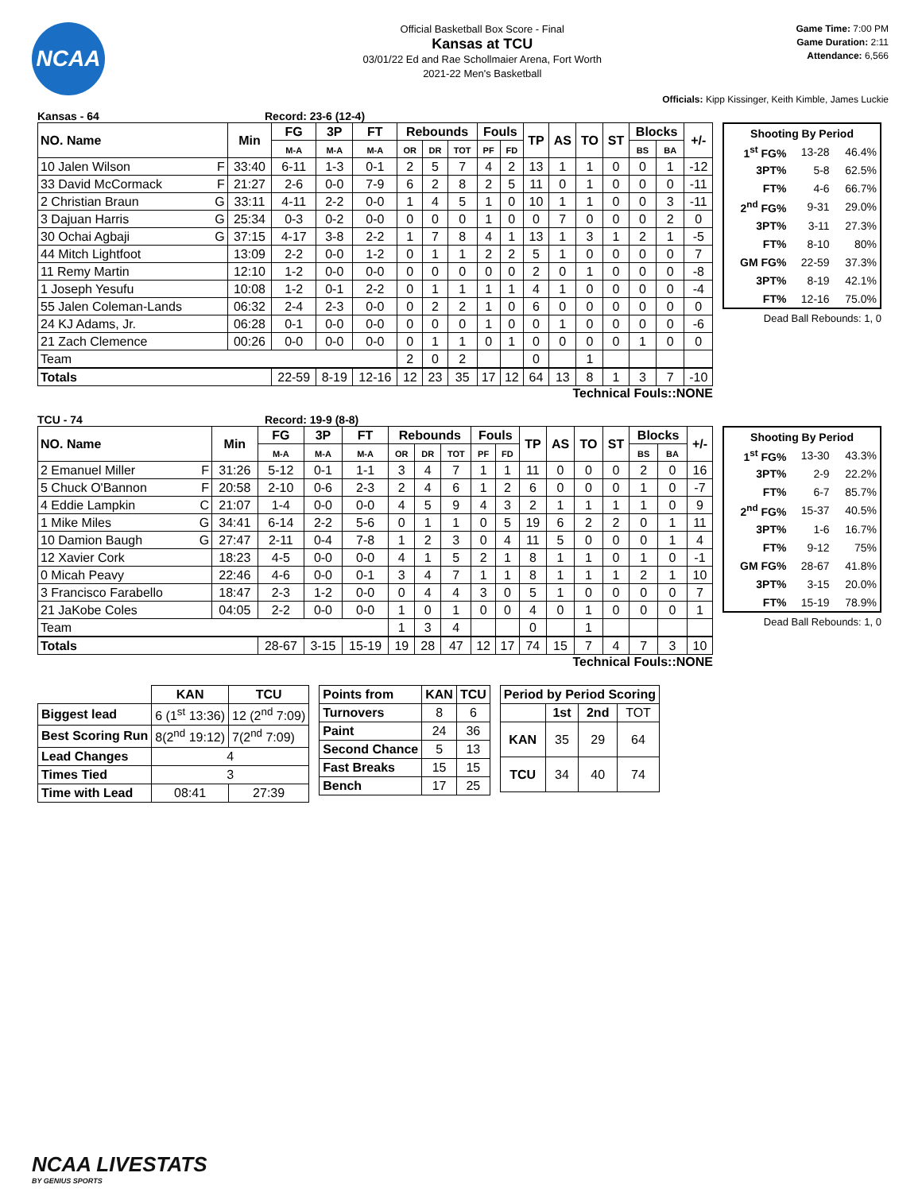NCAA
Official Basketball Box Score - Final
Kansas at TCU
03/01/22 Ed and Rae Schollmaier Arena, Fort Worth
2021-22 Men's Basketball
Game Time: 7:00 PM
Game Duration: 2:11
Attendance: 6,566
Officials: Kipp Kissinger, Keith Kimble, James Luckie
Kansas - 64 Record: 23-6 (12-4)
| NO. Name | | Min | FG | 3P | FT | Rebounds | | | Fouls | | TP | AS | TO | ST | Blocks | | +/- |
| --- | --- | --- | --- | --- | --- | --- | --- | --- | --- | --- | --- | --- | --- | --- | --- | --- | --- |
| | | | M-A | M-A | M-A | OR | DR | TOT | PF | FD | | | | | BS | BA | |
| 10 Jalen Wilson | F | 33:40 | 6-11 | 1-3 | 0-1 | 2 | 5 | 7 | 4 | 2 | 13 | 1 | 1 | 0 | 0 | 1 | -12 |
| 33 David McCormack | F | 21:27 | 2-6 | 0-0 | 7-9 | 6 | 2 | 8 | 2 | 5 | 11 | 0 | 1 | 0 | 0 | 0 | -11 |
| 2 Christian Braun | G | 33:11 | 4-11 | 2-2 | 0-0 | 1 | 4 | 5 | 1 | 0 | 10 | 1 | 1 | 0 | 0 | 3 | -11 |
| 3 Dajuan Harris | G | 25:34 | 0-3 | 0-2 | 0-0 | 0 | 0 | 0 | 1 | 0 | 0 | 7 | 0 | 0 | 0 | 2 | 0 |
| 30 Ochai Agbaji | G | 37:15 | 4-17 | 3-8 | 2-2 | 1 | 7 | 8 | 4 | 1 | 13 | 1 | 3 | 1 | 2 | 1 | -5 |
| 44 Mitch Lightfoot | | 13:09 | 2-2 | 0-0 | 1-2 | 0 | 1 | 1 | 2 | 2 | 5 | 1 | 0 | 0 | 0 | 0 | 7 |
| 11 Remy Martin | | 12:10 | 1-2 | 0-0 | 0-0 | 0 | 0 | 0 | 0 | 0 | 2 | 0 | 1 | 0 | 0 | 0 | -8 |
| 1 Joseph Yesufu | | 10:08 | 1-2 | 0-1 | 2-2 | 0 | 1 | 1 | 1 | 1 | 4 | 1 | 0 | 0 | 0 | 0 | -4 |
| 55 Jalen Coleman-Lands | | 06:32 | 2-4 | 2-3 | 0-0 | 0 | 2 | 2 | 1 | 0 | 6 | 0 | 0 | 0 | 0 | 0 | 0 |
| 24 KJ Adams, Jr. | | 06:28 | 0-1 | 0-0 | 0-0 | 0 | 0 | 0 | 1 | 0 | 0 | 1 | 0 | 0 | 0 | 0 | -6 |
| 21 Zach Clemence | | 00:26 | 0-0 | 0-0 | 0-0 | 0 | 1 | 1 | 0 | 1 | 0 | 0 | 0 | 0 | 1 | 0 | 0 |
| Team | | | | | | 2 | 0 | 2 | | | 0 | | 1 | | | | |
| Totals | | | 22-59 | 8-19 | 12-16 | 12 | 23 | 35 | 17 | 12 | 64 | 13 | 8 | 1 | 3 | 7 | -10 |
| Shooting By Period | | |
| --- | --- | --- |
| 1<sup>st</sup> FG% | 13-28 | 46.4% |
| 3PT% | 5-8 | 62.5% |
| FT% | 4-6 | 66.7% |
| 2<sup>nd</sup> FG% | 9-31 | 29.0% |
| 3PT% | 3-11 | 27.3% |
| FT% | 8-10 | 80% |
| GM FG% | 22-59 | 37.3% |
| 3PT% | 8-19 | 42.1% |
| FT% | 12-16 | 75.0% |
Dead Ball Rebounds: 1, 0
Technical Fouls::NONE
TCU - 74 Record: 19-9 (8-8)
| NO. Name | | Min | FG | 3P | FT | Rebounds | | | Fouls | | TP | AS | TO | ST | Blocks | | +/- |
| --- | --- | --- | --- | --- | --- | --- | --- | --- | --- | --- | --- | --- | --- | --- | --- | --- | --- |
| | | | M-A | M-A | M-A | OR | DR | TOT | PF | FD | | | | | BS | BA | |
| 2 Emanuel Miller | F | 31:26 | 5-12 | 0-1 | 1-1 | 3 | 4 | 7 | 1 | 1 | 11 | 0 | 0 | 0 | 2 | 0 | 16 |
| 5 Chuck O'Bannon | F | 20:58 | 2-10 | 0-6 | 2-3 | 2 | 4 | 6 | 1 | 2 | 6 | 0 | 0 | 0 | 1 | 0 | -7 |
| 4 Eddie Lampkin | C | 21:07 | 1-4 | 0-0 | 0-0 | 4 | 5 | 9 | 4 | 3 | 2 | 1 | 1 | 1 | 1 | 0 | 9 |
| 1 Mike Miles | G | 34:41 | 6-14 | 2-2 | 5-6 | 0 | 1 | 1 | 0 | 5 | 19 | 6 | 2 | 2 | 0 | 1 | 11 |
| 10 Damion Baugh | G | 27:47 | 2-11 | 0-4 | 7-8 | 1 | 2 | 3 | 0 | 4 | 11 | 5 | 0 | 0 | 0 | 1 | 4 |
| 12 Xavier Cork | | 18:23 | 4-5 | 0-0 | 0-0 | 4 | 1 | 5 | 2 | 1 | 8 | 1 | 1 | 0 | 1 | 0 | -1 |
| 0 Micah Peavy | | 22:46 | 4-6 | 0-0 | 0-1 | 3 | 4 | 7 | 1 | 1 | 8 | 1 | 1 | 1 | 2 | 1 | 10 |
| 3 Francisco Farabello | | 18:47 | 2-3 | 1-2 | 0-0 | 0 | 4 | 4 | 3 | 0 | 5 | 1 | 0 | 0 | 0 | 0 | 7 |
| 21 JaKobe Coles | | 04:05 | 2-2 | 0-0 | 0-0 | 1 | 0 | 1 | 0 | 0 | 4 | 0 | 1 | 0 | 0 | 0 | 1 |
| Team | | | | | | 1 | 3 | 4 | | | 0 | | 1 | | | | |
| Totals | | | 28-67 | 3-15 | 15-19 | 19 | 28 | 47 | 12 | 17 | 74 | 15 | 7 | 4 | 7 | 3 | 10 |
| Shooting By Period | | |
| --- | --- | --- |
| 1<sup>st</sup> FG% | 13-30 | 43.3% |
| 3PT% | 2-9 | 22.2% |
| FT% | 6-7 | 85.7% |
| 2<sup>nd</sup> FG% | 15-37 | 40.5% |
| 3PT% | 1-6 | 16.7% |
| FT% | 9-12 | 75% |
| GM FG% | 28-67 | 41.8% |
| 3PT% | 3-15 | 20.0% |
| FT% | 15-19 | 78.9% |
Dead Ball Rebounds: 1, 0
Technical Fouls::NONE
| | KAN | TCU |
| --- | --- | --- |
| Biggest lead | 6 (1<sup>st</sup> 13:36) | 12 (2<sup>nd</sup> 7:09) |
| Best Scoring Run | 8(2<sup>nd</sup> 19:12) | 7(2<sup>nd</sup> 7:09) |
| Lead Changes | 4 | |
| Times Tied | 3 | |
| Time with Lead | 08:41 | 27:39 |
| Points from | KAN | TCU |
| Turnovers | 8 | 6 |
| Paint | 24 | 36 |
| Second Chance | 5 | 13 |
| Fast Breaks | 15 | 15 |
| Bench | 17 | 25 |
| Period by Period Scoring | | | |
| --- | --- | --- | --- |
| | 1st | 2nd | TOT |
| KAN | 35 | 29 | 64 |
| TCU | 34 | 40 | 74 |
NCAA LIVESTATS
BY GENIUS SPORTS